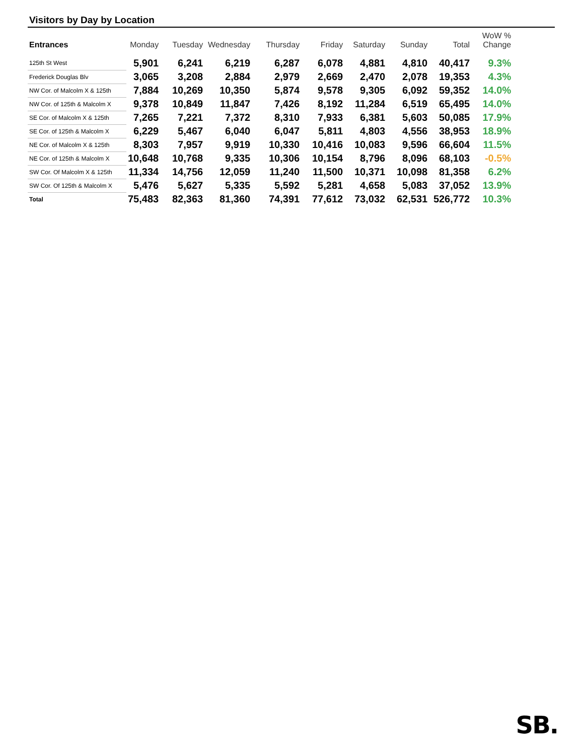Visitors by Day by Location
| Entrances | Monday | Tuesday | Wednesday | Thursday | Friday | Saturday | Sunday | Total | WoW % Change |
| --- | --- | --- | --- | --- | --- | --- | --- | --- | --- |
| 125th St West | 5,901 | 6,241 | 6,219 | 6,287 | 6,078 | 4,881 | 4,810 | 40,417 | 9.3% |
| Frederick Douglas Blv | 3,065 | 3,208 | 2,884 | 2,979 | 2,669 | 2,470 | 2,078 | 19,353 | 4.3% |
| NW Cor. of Malcolm X & 125th | 7,884 | 10,269 | 10,350 | 5,874 | 9,578 | 9,305 | 6,092 | 59,352 | 14.0% |
| NW Cor. of 125th & Malcolm X | 9,378 | 10,849 | 11,847 | 7,426 | 8,192 | 11,284 | 6,519 | 65,495 | 14.0% |
| SE Cor. of Malcolm X & 125th | 7,265 | 7,221 | 7,372 | 8,310 | 7,933 | 6,381 | 5,603 | 50,085 | 17.9% |
| SE Cor. of 125th & Malcolm X | 6,229 | 5,467 | 6,040 | 6,047 | 5,811 | 4,803 | 4,556 | 38,953 | 18.9% |
| NE Cor. of Malcolm X & 125th | 8,303 | 7,957 | 9,919 | 10,330 | 10,416 | 10,083 | 9,596 | 66,604 | 11.5% |
| NE Cor. of 125th & Malcolm X | 10,648 | 10,768 | 9,335 | 10,306 | 10,154 | 8,796 | 8,096 | 68,103 | -0.5% |
| SW Cor. Of Malcolm X & 125th | 11,334 | 14,756 | 12,059 | 11,240 | 11,500 | 10,371 | 10,098 | 81,358 | 6.2% |
| SW Cor. Of 125th & Malcolm X | 5,476 | 5,627 | 5,335 | 5,592 | 5,281 | 4,658 | 5,083 | 37,052 | 13.9% |
| Total | 75,483 | 82,363 | 81,360 | 74,391 | 77,612 | 73,032 | 62,531 | 526,772 | 10.3% |
SB.